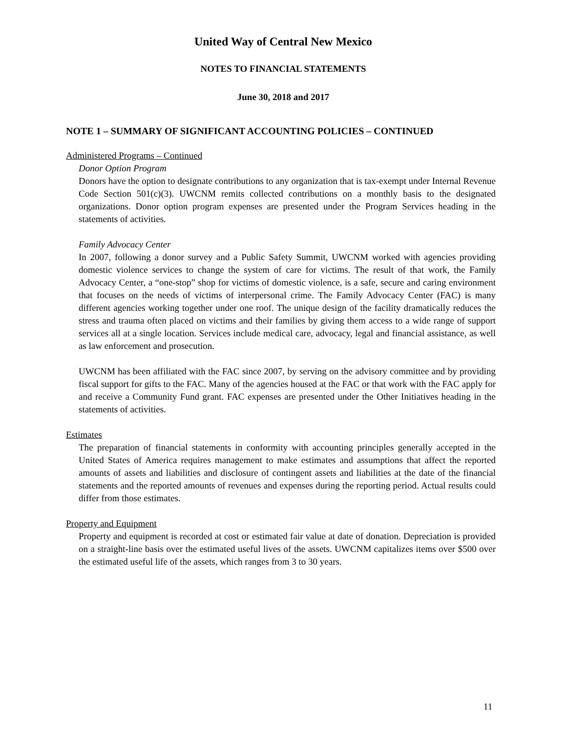United Way of Central New Mexico
NOTES TO FINANCIAL STATEMENTS
June 30, 2018 and 2017
NOTE 1 – SUMMARY OF SIGNIFICANT ACCOUNTING POLICIES – CONTINUED
Administered Programs – Continued
Donor Option Program
Donors have the option to designate contributions to any organization that is tax-exempt under Internal Revenue Code Section 501(c)(3). UWCNM remits collected contributions on a monthly basis to the designated organizations. Donor option program expenses are presented under the Program Services heading in the statements of activities.
Family Advocacy Center
In 2007, following a donor survey and a Public Safety Summit, UWCNM worked with agencies providing domestic violence services to change the system of care for victims. The result of that work, the Family Advocacy Center, a “one-stop” shop for victims of domestic violence, is a safe, secure and caring environment that focuses on the needs of victims of interpersonal crime. The Family Advocacy Center (FAC) is many different agencies working together under one roof. The unique design of the facility dramatically reduces the stress and trauma often placed on victims and their families by giving them access to a wide range of support services all at a single location. Services include medical care, advocacy, legal and financial assistance, as well as law enforcement and prosecution.
UWCNM has been affiliated with the FAC since 2007, by serving on the advisory committee and by providing fiscal support for gifts to the FAC. Many of the agencies housed at the FAC or that work with the FAC apply for and receive a Community Fund grant. FAC expenses are presented under the Other Initiatives heading in the statements of activities.
Estimates
The preparation of financial statements in conformity with accounting principles generally accepted in the United States of America requires management to make estimates and assumptions that affect the reported amounts of assets and liabilities and disclosure of contingent assets and liabilities at the date of the financial statements and the reported amounts of revenues and expenses during the reporting period. Actual results could differ from those estimates.
Property and Equipment
Property and equipment is recorded at cost or estimated fair value at date of donation. Depreciation is provided on a straight-line basis over the estimated useful lives of the assets. UWCNM capitalizes items over $500 over the estimated useful life of the assets, which ranges from 3 to 30 years.
11